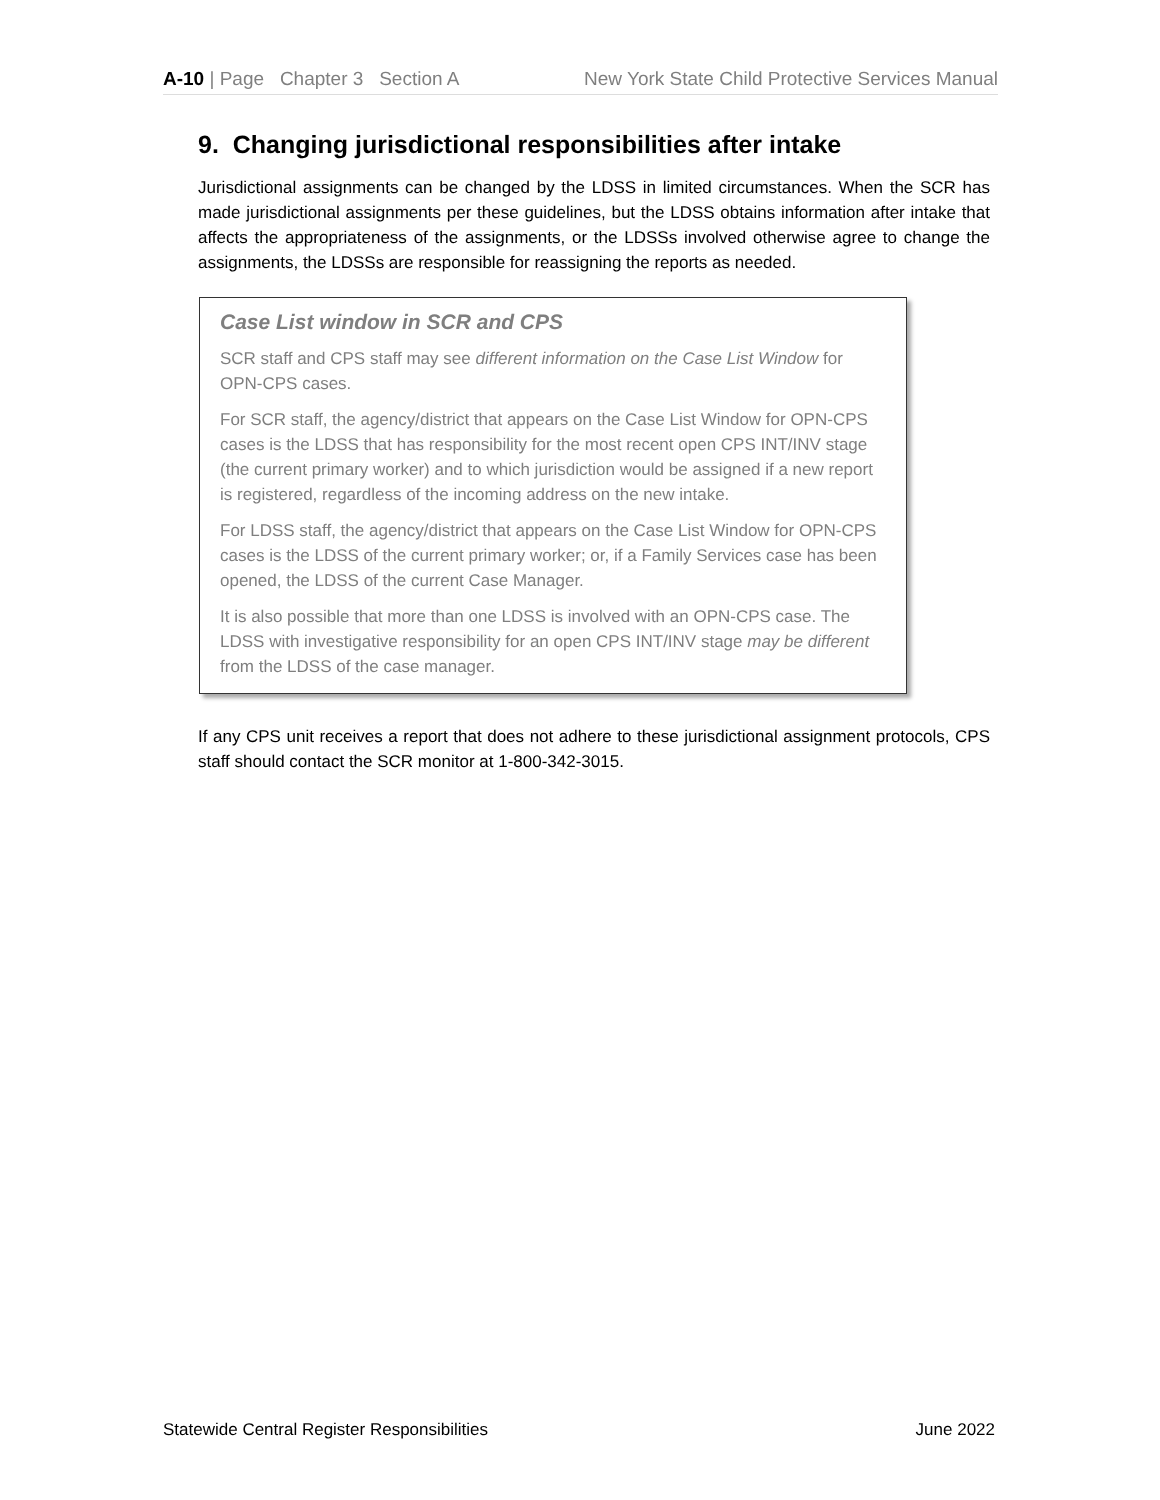A-10 | Page Chapter 3 Section A New York State Child Protective Services Manual
9. Changing jurisdictional responsibilities after intake
Jurisdictional assignments can be changed by the LDSS in limited circumstances. When the SCR has made jurisdictional assignments per these guidelines, but the LDSS obtains information after intake that affects the appropriateness of the assignments, or the LDSSs involved otherwise agree to change the assignments, the LDSSs are responsible for reassigning the reports as needed.
Case List window in SCR and CPS
SCR staff and CPS staff may see different information on the Case List Window for OPN-CPS cases.
For SCR staff, the agency/district that appears on the Case List Window for OPN-CPS cases is the LDSS that has responsibility for the most recent open CPS INT/INV stage (the current primary worker) and to which jurisdiction would be assigned if a new report is registered, regardless of the incoming address on the new intake.
For LDSS staff, the agency/district that appears on the Case List Window for OPN-CPS cases is the LDSS of the current primary worker; or, if a Family Services case has been opened, the LDSS of the current Case Manager.
It is also possible that more than one LDSS is involved with an OPN-CPS case. The LDSS with investigative responsibility for an open CPS INT/INV stage may be different from the LDSS of the case manager.
If any CPS unit receives a report that does not adhere to these jurisdictional assignment protocols, CPS staff should contact the SCR monitor at 1-800-342-3015.
Statewide Central Register Responsibilities June 2022